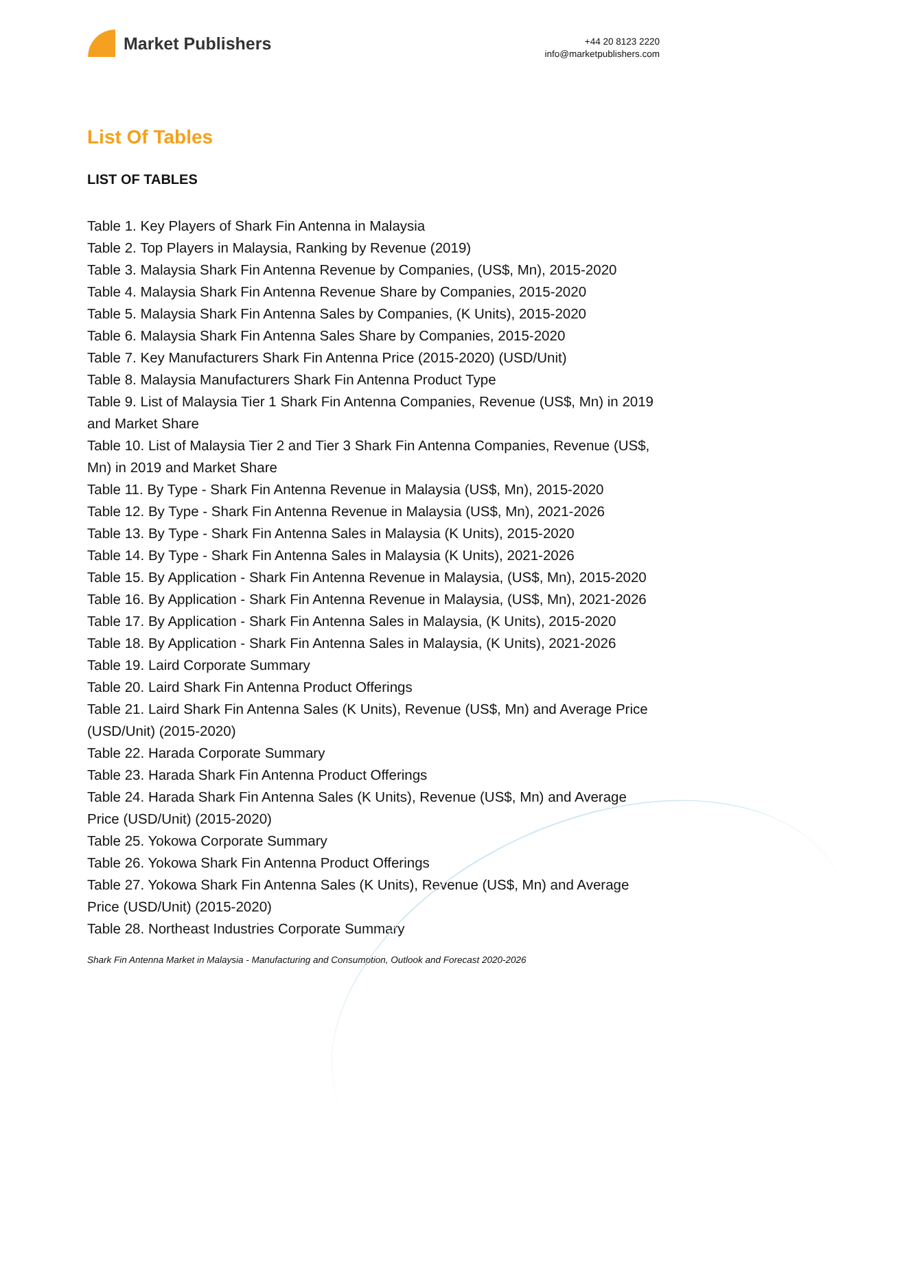Market Publishers
+44 20 8123 2220
info@marketpublishers.com
List Of Tables
LIST OF TABLES
Table 1. Key Players of Shark Fin Antenna in Malaysia
Table 2. Top Players in Malaysia, Ranking by Revenue (2019)
Table 3. Malaysia Shark Fin Antenna Revenue by Companies, (US$, Mn), 2015-2020
Table 4. Malaysia Shark Fin Antenna Revenue Share by Companies, 2015-2020
Table 5. Malaysia Shark Fin Antenna Sales by Companies, (K Units), 2015-2020
Table 6. Malaysia Shark Fin Antenna Sales Share by Companies, 2015-2020
Table 7. Key Manufacturers Shark Fin Antenna Price (2015-2020) (USD/Unit)
Table 8. Malaysia Manufacturers Shark Fin Antenna Product Type
Table 9. List of Malaysia Tier 1 Shark Fin Antenna Companies, Revenue (US$, Mn) in 2019 and Market Share
Table 10. List of Malaysia Tier 2 and Tier 3 Shark Fin Antenna Companies, Revenue (US$, Mn) in 2019 and Market Share
Table 11. By Type - Shark Fin Antenna Revenue in Malaysia (US$, Mn), 2015-2020
Table 12. By Type - Shark Fin Antenna Revenue in Malaysia (US$, Mn), 2021-2026
Table 13. By Type - Shark Fin Antenna Sales in Malaysia (K Units), 2015-2020
Table 14. By Type - Shark Fin Antenna Sales in Malaysia (K Units), 2021-2026
Table 15. By Application - Shark Fin Antenna Revenue in Malaysia, (US$, Mn), 2015-2020
Table 16. By Application - Shark Fin Antenna Revenue in Malaysia, (US$, Mn), 2021-2026
Table 17. By Application - Shark Fin Antenna Sales in Malaysia, (K Units), 2015-2020
Table 18. By Application - Shark Fin Antenna Sales in Malaysia, (K Units), 2021-2026
Table 19. Laird Corporate Summary
Table 20. Laird Shark Fin Antenna Product Offerings
Table 21. Laird Shark Fin Antenna Sales (K Units), Revenue (US$, Mn) and Average Price (USD/Unit) (2015-2020)
Table 22. Harada Corporate Summary
Table 23. Harada Shark Fin Antenna Product Offerings
Table 24. Harada Shark Fin Antenna Sales (K Units), Revenue (US$, Mn) and Average Price (USD/Unit) (2015-2020)
Table 25. Yokowa Corporate Summary
Table 26. Yokowa Shark Fin Antenna Product Offerings
Table 27. Yokowa Shark Fin Antenna Sales (K Units), Revenue (US$, Mn) and Average Price (USD/Unit) (2015-2020)
Table 28. Northeast Industries Corporate Summary
Shark Fin Antenna Market in Malaysia - Manufacturing and Consumption, Outlook and Forecast 2020-2026